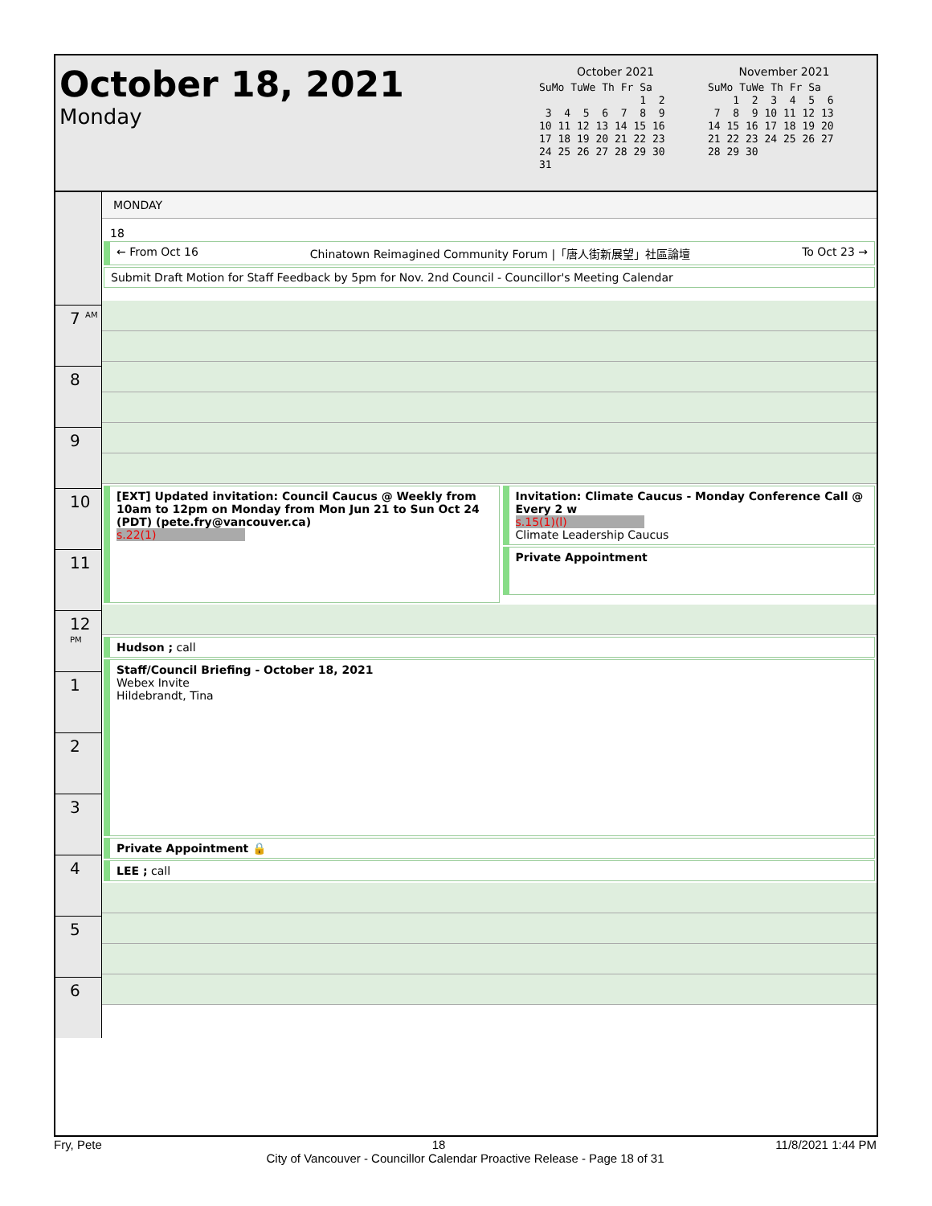October 18, 2021
Monday
October 2021
SuMo TuWe Th Fr Sa
                1  2
 3  4  5  6  7  8  9
10 11 12 13 14 15 16
17 18 19 20 21 22 23
24 25 26 27 28 29 30
31
November 2021
SuMo TuWe Th Fr Sa
    1  2  3  4  5  6
 7  8  9 10 11 12 13
14 15 16 17 18 19 20
21 22 23 24 25 26 27
28 29 30
7 <sup>AM</sup>
8
9
10
11
12 <sup>PM</sup>
1
2
3
4
5
6
MONDAY
18
← From Oct 16 Chinatown Reimagined Community Forum |「唐人街新展望」社區論壇 To Oct 23 →
Submit Draft Motion for Staff Feedback by 5pm for Nov. 2nd Council - Councillor's Meeting Calendar
[EXT] Updated invitation: Council Caucus @ Weekly from 10am to 12pm on Monday from Mon Jun 21 to Sun Oct 24 (PDT) (pete.fry@vancouver.ca)
s.22(1)
Invitation: Climate Caucus - Monday Conference Call @ Every 2 w
s.15(1)(l)
Climate Leadership Caucus
Private Appointment
Hudson ; call
Staff/Council Briefing - October 18, 2021
Webex Invite
Hildebrandt, Tina
Private Appointment 🔒
LEE ; call
Fry, Pete 18 11/8/2021 1:44 PM
City of Vancouver - Councillor Calendar Proactive Release - Page 18 of 31